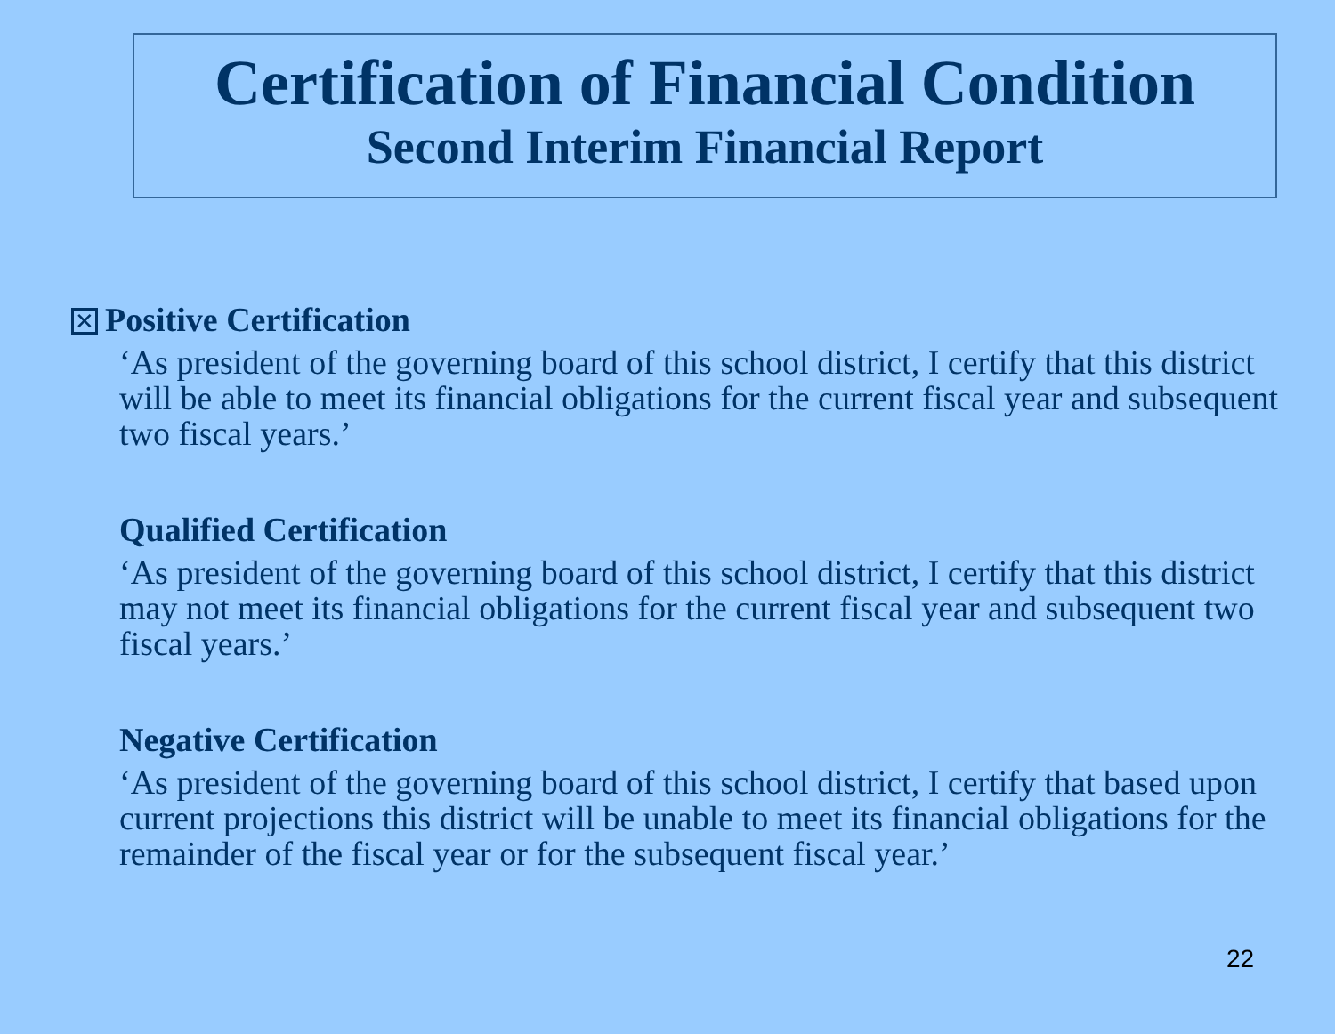Certification of Financial Condition
Second Interim Financial Report
✕ Positive Certification
‘As president of the governing board of this school district, I certify that this district will be able to meet its financial obligations for the current fiscal year and subsequent two fiscal years.’
Qualified Certification
‘As president of the governing board of this school district, I certify that this district may not meet its financial obligations for the current fiscal year and subsequent two fiscal years.’
Negative Certification
‘As president of the governing board of this school district, I certify that based upon current projections this district will be unable to meet its financial obligations for the remainder of the fiscal year or for the subsequent fiscal year.’
22